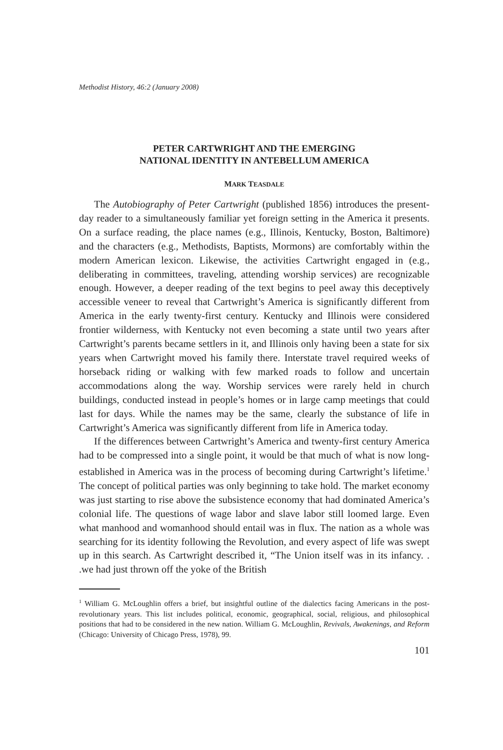Methodist History, 46:2 (January 2008)
PETER CARTWRIGHT AND THE EMERGING
NATIONAL IDENTITY IN ANTEBELLUM AMERICA
MARK TEASDALE
The Autobiography of Peter Cartwright (published 1856) introduces the present-day reader to a simultaneously familiar yet foreign setting in the America it presents. On a surface reading, the place names (e.g., Illinois, Kentucky, Boston, Baltimore) and the characters (e.g., Methodists, Baptists, Mormons) are comfortably within the modern American lexicon. Likewise, the activities Cartwright engaged in (e.g., deliberating in committees, traveling, attending worship services) are recognizable enough. However, a deeper reading of the text begins to peel away this deceptively accessible veneer to reveal that Cartwright’s America is significantly different from America in the early twenty-first century. Kentucky and Illinois were considered frontier wilderness, with Kentucky not even becoming a state until two years after Cartwright’s parents became settlers in it, and Illinois only having been a state for six years when Cartwright moved his family there. Interstate travel required weeks of horseback riding or walking with few marked roads to follow and uncertain accommodations along the way. Worship services were rarely held in church buildings, conducted instead in people’s homes or in large camp meetings that could last for days. While the names may be the same, clearly the substance of life in Cartwright’s America was significantly different from life in America today.
If the differences between Cartwright’s America and twenty-first century America had to be compressed into a single point, it would be that much of what is now long-established in America was in the process of becoming during Cartwright’s lifetime.<sup>1</sup> The concept of political parties was only beginning to take hold. The market economy was just starting to rise above the subsistence economy that had dominated America’s colonial life. The questions of wage labor and slave labor still loomed large. Even what manhood and womanhood should entail was in flux. The nation as a whole was searching for its identity following the Revolution, and every aspect of life was swept up in this search. As Cartwright described it, “The Union itself was in its infancy. . .we had just thrown off the yoke of the British
<sup>1</sup> William G. McLoughlin offers a brief, but insightful outline of the dialectics facing Americans in the post-revolutionary years. This list includes political, economic, geographical, social, religious, and philosophical positions that had to be considered in the new nation. William G. McLoughlin, Revivals, Awakenings, and Reform (Chicago: University of Chicago Press, 1978), 99.
101